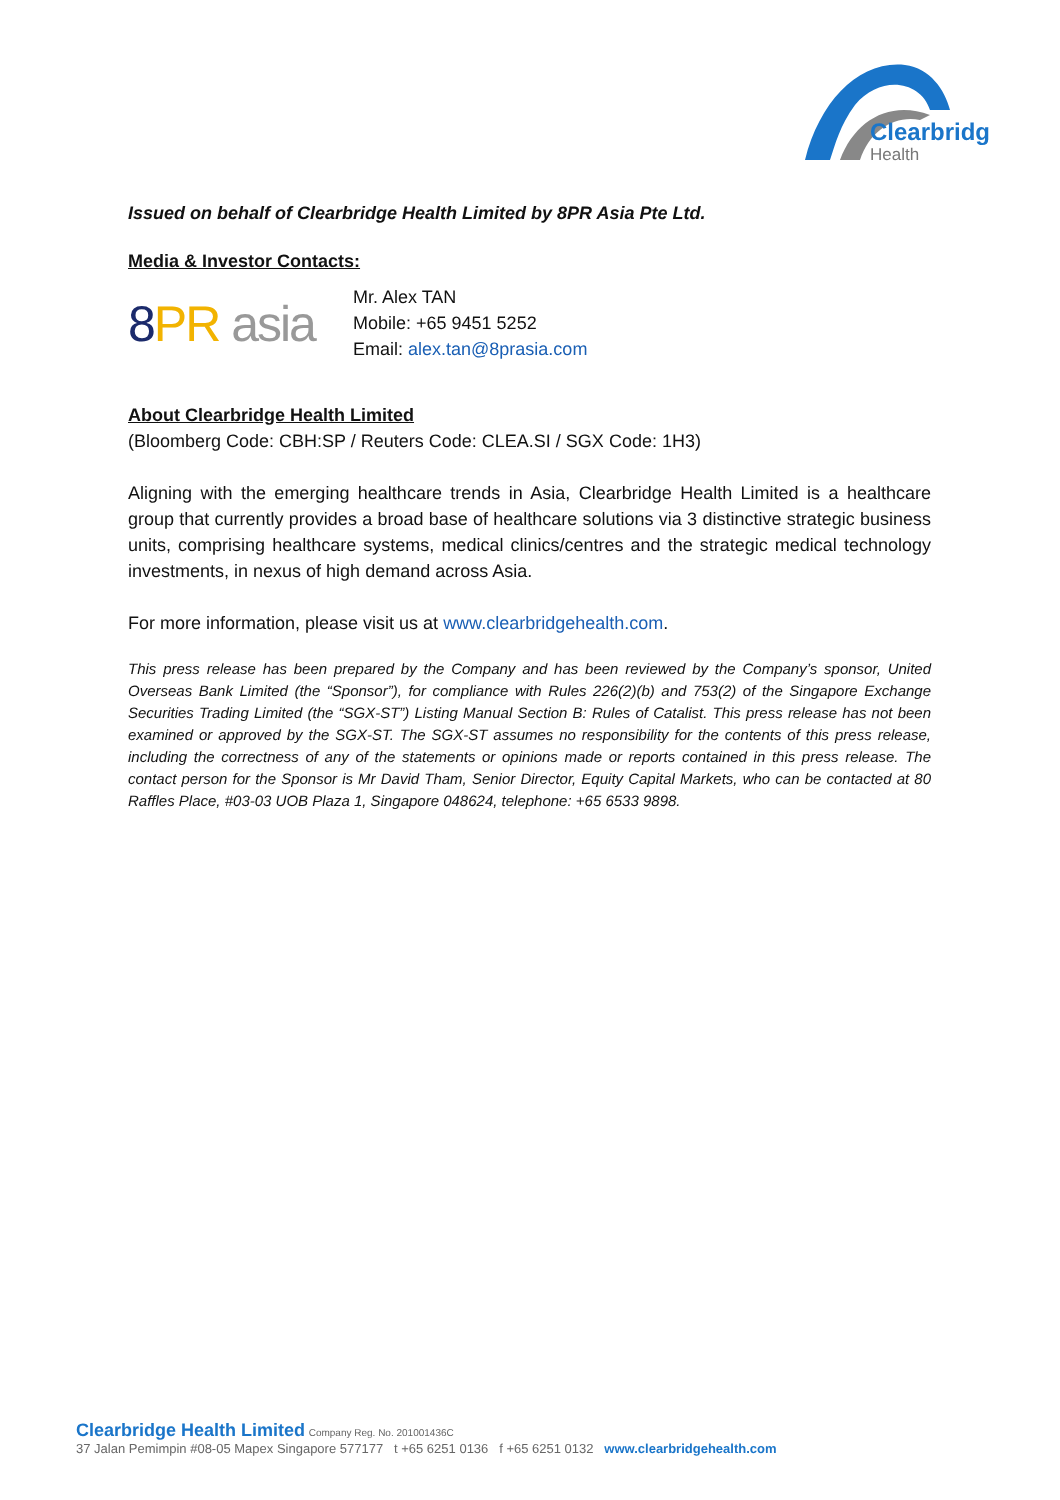Clearbridge
Health
Issued on behalf of Clearbridge Health Limited by 8PR Asia Pte Ltd.
Media & Investor Contacts:
8 PR asia
Mr. Alex TAN
Mobile: +65 9451 5252
Email: alex.tan@8prasia.com
About Clearbridge Health Limited
(Bloomberg Code: CBH:SP / Reuters Code: CLEA.SI / SGX Code: 1H3)
Aligning with the emerging healthcare trends in Asia, Clearbridge Health Limited is a healthcare group that currently provides a broad base of healthcare solutions via 3 distinctive strategic business units, comprising healthcare systems, medical clinics/centres and the strategic medical technology investments, in nexus of high demand across Asia.
For more information, please visit us at www.clearbridgehealth.com.
This press release has been prepared by the Company and has been reviewed by the Company’s sponsor, United Overseas Bank Limited (the “Sponsor”), for compliance with Rules 226(2)(b) and 753(2) of the Singapore Exchange Securities Trading Limited (the “SGX-ST”) Listing Manual Section B: Rules of Catalist. This press release has not been examined or approved by the SGX-ST. The SGX-ST assumes no responsibility for the contents of this press release, including the correctness of any of the statements or opinions made or reports contained in this press release. The contact person for the Sponsor is Mr David Tham, Senior Director, Equity Capital Markets, who can be contacted at 80 Raffles Place, #03-03 UOB Plaza 1, Singapore 048624, telephone: +65 6533 9898.
Clearbridge Health Limited Company Reg. No. 201001436C
37 Jalan Pemimpin #08-05 Mapex Singapore 577177 t +65 6251 0136 f +65 6251 0132 www.clearbridgehealth.com